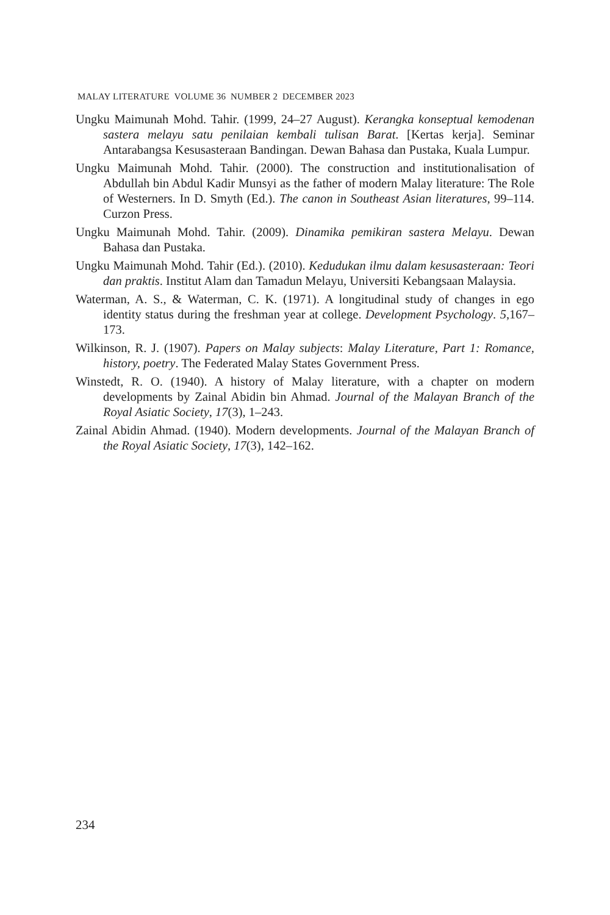MALAY LITERATURE VOLUME 36 NUMBER 2 DECEMBER 2023
Ungku Maimunah Mohd. Tahir. (1999, 24–27 August). Kerangka konseptual kemodenan sastera melayu satu penilaian kembali tulisan Barat. [Kertas kerja]. Seminar Antarabangsa Kesusasteraan Bandingan. Dewan Bahasa dan Pustaka, Kuala Lumpur.
Ungku Maimunah Mohd. Tahir. (2000). The construction and institutionalisation of Abdullah bin Abdul Kadir Munsyi as the father of modern Malay literature: The Role of Westerners. In D. Smyth (Ed.). The canon in Southeast Asian literatures, 99–114. Curzon Press.
Ungku Maimunah Mohd. Tahir. (2009). Dinamika pemikiran sastera Melayu. Dewan Bahasa dan Pustaka.
Ungku Maimunah Mohd. Tahir (Ed.). (2010). Kedudukan ilmu dalam kesusasteraan: Teori dan praktis. Institut Alam dan Tamadun Melayu, Universiti Kebangsaan Malaysia.
Waterman, A. S., & Waterman, C. K. (1971). A longitudinal study of changes in ego identity status during the freshman year at college. Development Psychology. 5,167–173.
Wilkinson, R. J. (1907). Papers on Malay subjects: Malay Literature, Part 1: Romance, history, poetry. The Federated Malay States Government Press.
Winstedt, R. O. (1940). A history of Malay literature, with a chapter on modern developments by Zainal Abidin bin Ahmad. Journal of the Malayan Branch of the Royal Asiatic Society, 17(3), 1–243.
Zainal Abidin Ahmad. (1940). Modern developments. Journal of the Malayan Branch of the Royal Asiatic Society, 17(3), 142–162.
234